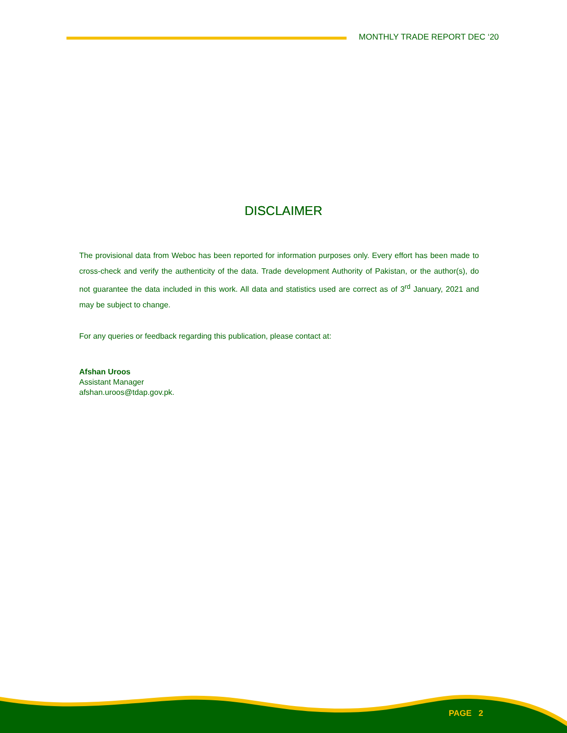MONTHLY TRADE REPORT DEC ‘20
DISCLAIMER
The provisional data from Weboc has been reported for information purposes only. Every effort has been made to cross-check and verify the authenticity of the data. Trade development Authority of Pakistan, or the author(s), do not guarantee the data included in this work. All data and statistics used are correct as of 3<sup>rd</sup> January, 2021 and may be subject to change.
For any queries or feedback regarding this publication, please contact at:
Afshan Uroos
Assistant Manager
afshan.uroos@tdap.gov.pk.
PAGE 2